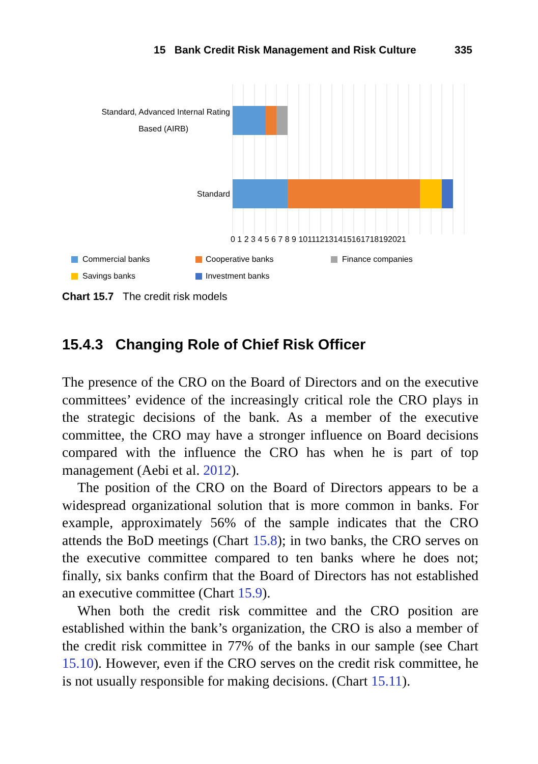15 Bank Credit Risk Management and Risk Culture
335
Standard, Advanced Internal Rating
Based (AIRB)
Standard
0 1 2 3 4 5 6 7 8 9 101112131415161718192021
Commercial banks
Cooperative banks
Finance companies
Savings banks
Investment banks
Chart 15.7 The credit risk models
15.4.3 Changing Role of Chief Risk Officer
The presence of the CRO on the Board of Directors and on the executive committees’ evidence of the increasingly critical role the CRO plays in the strategic decisions of the bank. As a member of the executive committee, the CRO may have a stronger influence on Board decisions compared with the influence the CRO has when he is part of top management (Aebi et al. 2012).
The position of the CRO on the Board of Directors appears to be a widespread organizational solution that is more common in banks. For example, approximately 56% of the sample indicates that the CRO attends the BoD meetings (Chart 15.8); in two banks, the CRO serves on the executive committee compared to ten banks where he does not; finally, six banks confirm that the Board of Directors has not established an executive committee (Chart 15.9).
When both the credit risk committee and the CRO position are established within the bank’s organization, the CRO is also a member of the credit risk committee in 77% of the banks in our sample (see Chart 15.10). However, even if the CRO serves on the credit risk committee, he is not usually responsible for making decisions. (Chart 15.11).